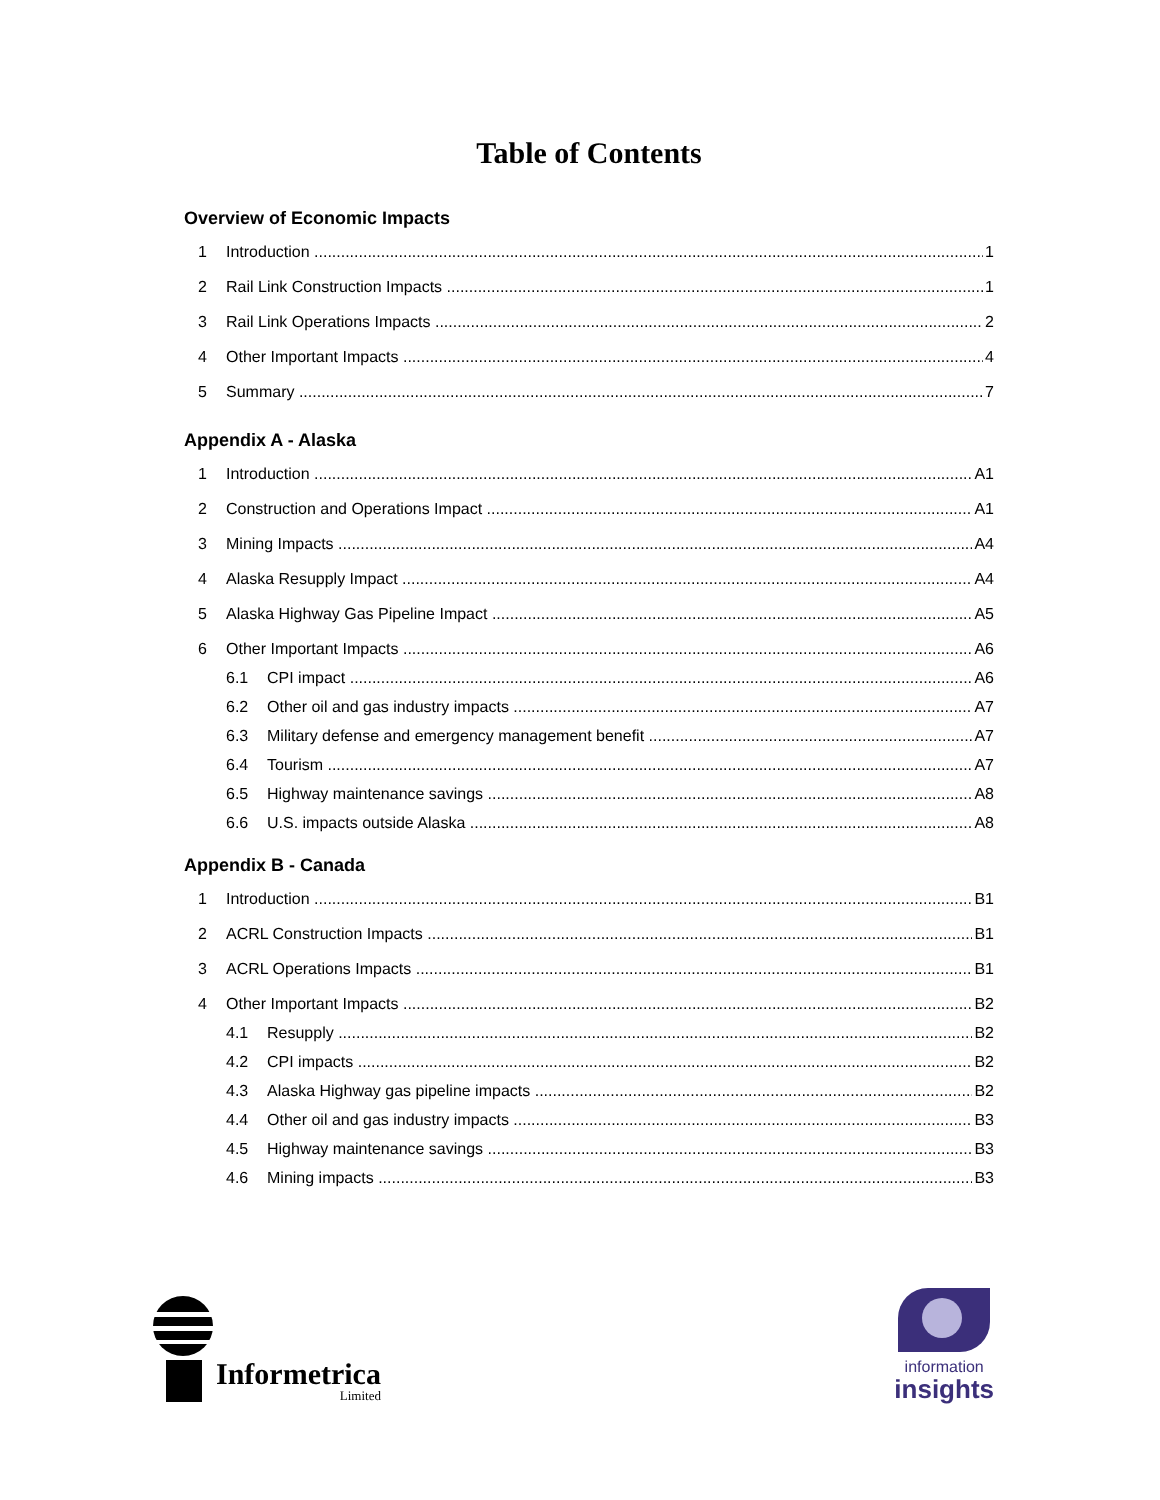Table of Contents
Overview of Economic Impacts
1 Introduction 1
2 Rail Link Construction Impacts 1
3 Rail Link Operations Impacts 2
4 Other Important Impacts 4
5 Summary 7
Appendix A - Alaska
1 Introduction A1
2 Construction and Operations Impact A1
3 Mining Impacts A4
4 Alaska Resupply Impact A4
5 Alaska Highway Gas Pipeline Impact A5
6 Other Important Impacts A6
6.1 CPI impact A6
6.2 Other oil and gas industry impacts A7
6.3 Military defense and emergency management benefit A7
6.4 Tourism A7
6.5 Highway maintenance savings A8
6.6 U.S. impacts outside Alaska A8
Appendix B - Canada
1 Introduction B1
2 ACRL Construction Impacts B1
3 ACRL Operations Impacts B1
4 Other Important Impacts B2
4.1 Resupply B2
4.2 CPI impacts B2
4.3 Alaska Highway gas pipeline impacts B2
4.4 Other oil and gas industry impacts B3
4.5 Highway maintenance savings B3
4.6 Mining impacts B3
Informetrica
Limited
information
insights